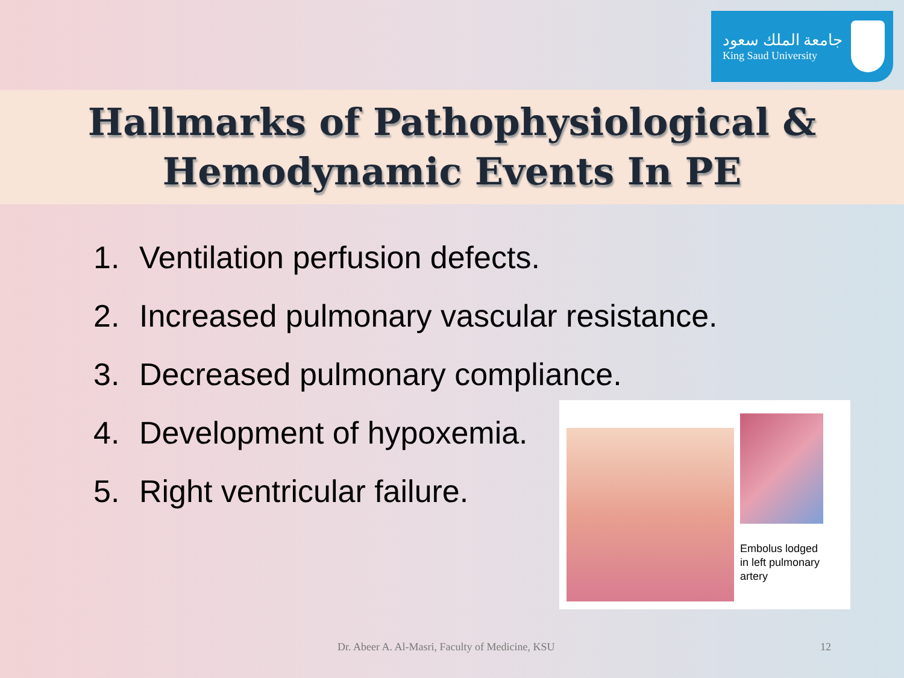جامعة الملك سعود
King Saud University
Hallmarks of Pathophysiological &
Hemodynamic Events In PE
1. Ventilation perfusion defects.
2. Increased pulmonary vascular resistance.
3. Decreased pulmonary compliance.
4. Development of hypoxemia.
5. Right ventricular failure.
Embolus lodged
in left pulmonary
artery
Dr. Abeer A. Al-Masri, Faculty of Medicine, KSU 12